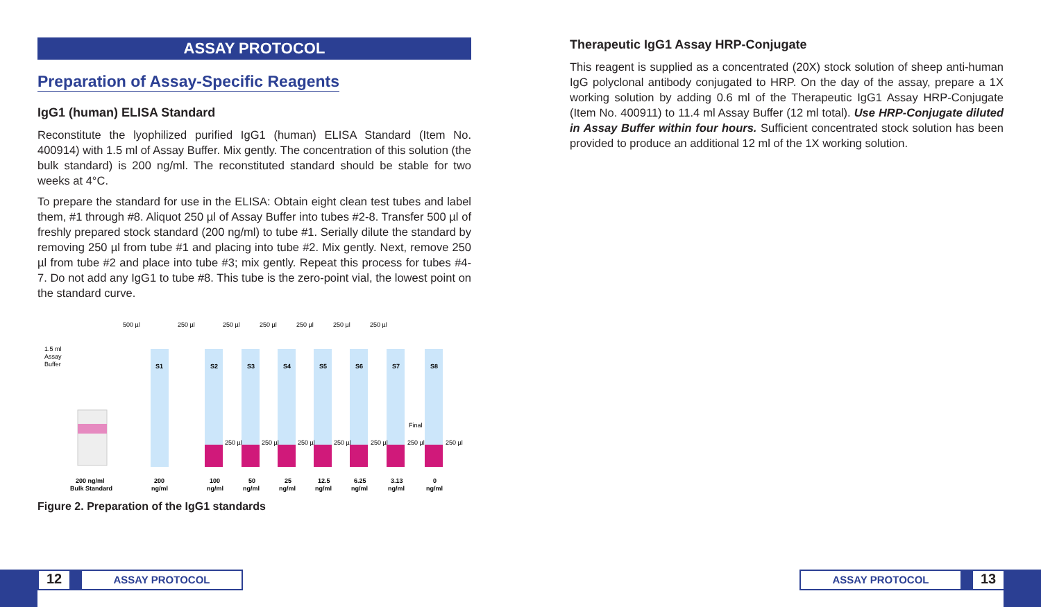ASSAY PROTOCOL
Preparation of Assay-Specific Reagents
IgG1 (human) ELISA Standard
Reconstitute the lyophilized purified IgG1 (human) ELISA Standard (Item No. 400914) with 1.5 ml of Assay Buffer. Mix gently. The concentration of this solution (the bulk standard) is 200 ng/ml. The reconstituted standard should be stable for two weeks at 4°C.
To prepare the standard for use in the ELISA: Obtain eight clean test tubes and label them, #1 through #8. Aliquot 250 µl of Assay Buffer into tubes #2-8. Transfer 500 µl of freshly prepared stock standard (200 ng/ml) to tube #1. Serially dilute the standard by removing 250 µl from tube #1 and placing into tube #2. Mix gently. Next, remove 250 µl from tube #2 and place into tube #3; mix gently. Repeat this process for tubes #4-7. Do not add any IgG1 to tube #8. This tube is the zero-point vial, the lowest point on the standard curve.
500 µl
250 µl
250 µl
250 µl
250 µl
250 µl
250 µl
1.5 ml
Assay
Buffer
S1
S2
S3
S4
S5
S6
S7
S8
200 ng/ml
Bulk Standard
200
ng/ml
100
ng/ml
50
ng/ml
25
ng/ml
12.5
ng/ml
6.25
ng/ml
3.13
ng/ml
0
ng/ml
Final
250 µl
250 µl
250 µl
250 µl
250 µl
250 µl
250 µl
Figure 2. Preparation of the IgG1 standards
Therapeutic IgG1 Assay HRP-Conjugate
This reagent is supplied as a concentrated (20X) stock solution of sheep anti-human IgG polyclonal antibody conjugated to HRP. On the day of the assay, prepare a 1X working solution by adding 0.6 ml of the Therapeutic IgG1 Assay HRP-Conjugate (Item No. 400911) to 11.4 ml Assay Buffer (12 ml total). Use HRP-Conjugate diluted in Assay Buffer within four hours. Sufficient concentrated stock solution has been provided to produce an additional 12 ml of the 1X working solution.
12
ASSAY PROTOCOL
ASSAY PROTOCOL
13